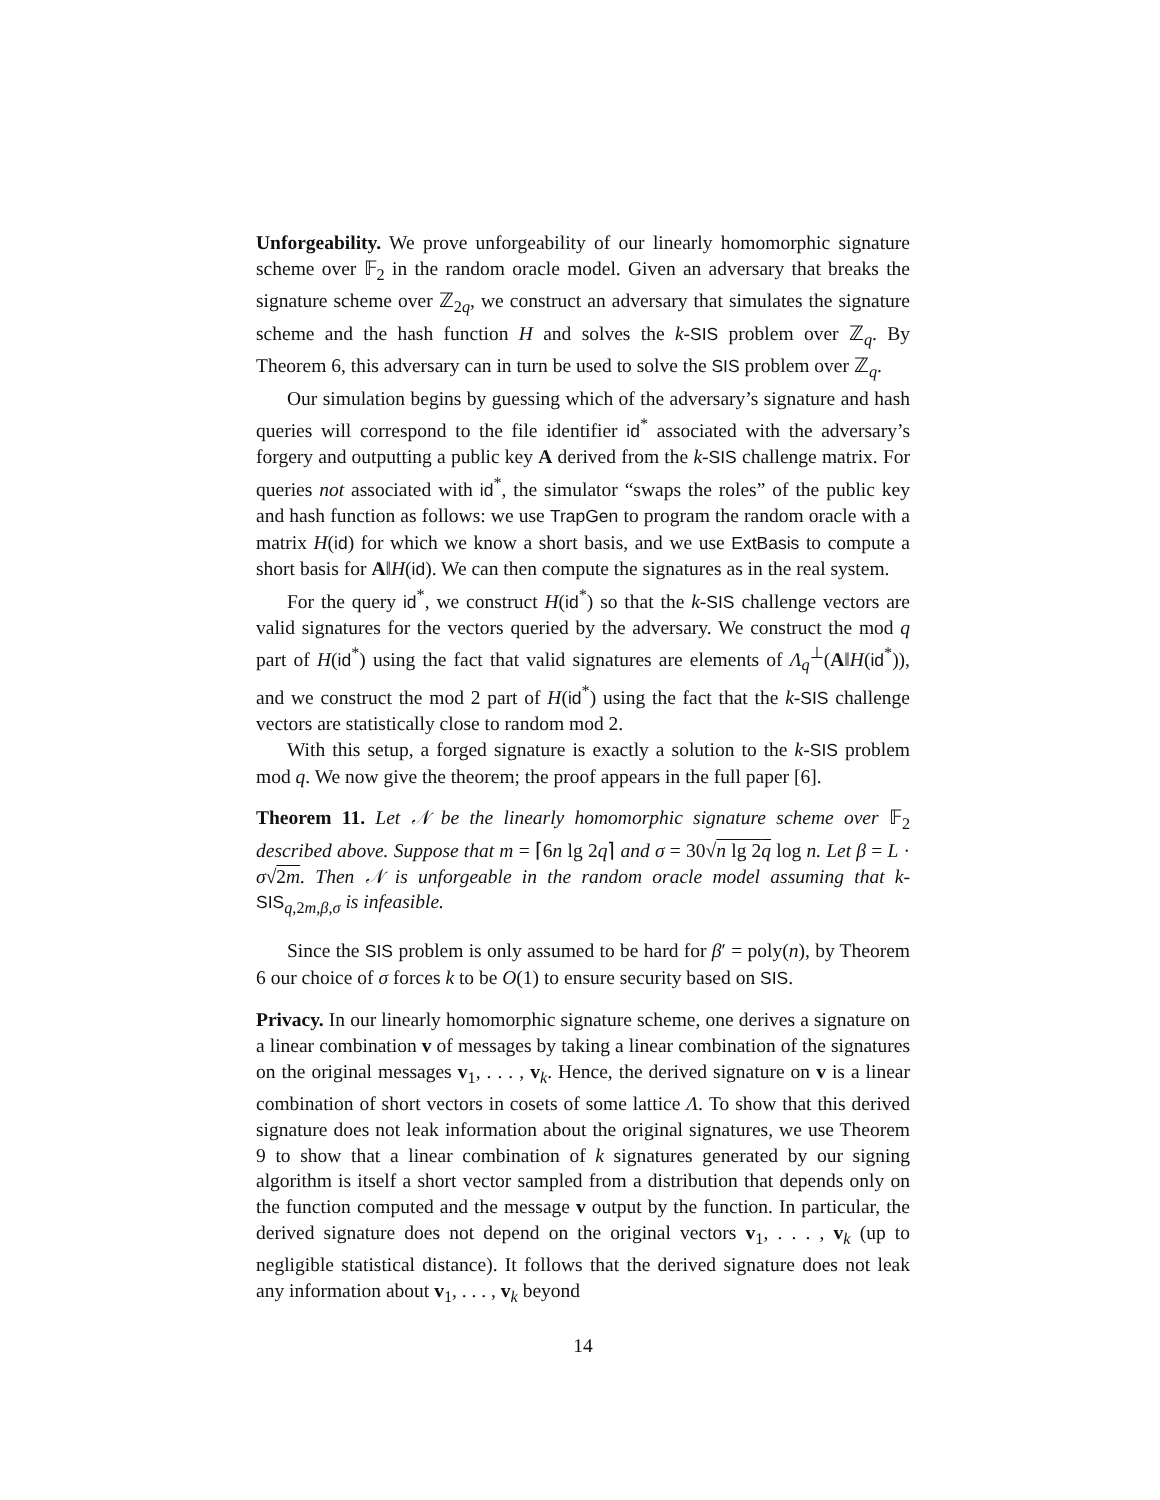Unforgeability. We prove unforgeability of our linearly homomorphic signature scheme over 𝔽<sub>2</sub> in the random oracle model. Given an adversary that breaks the signature scheme over ℤ<sub>2q</sub>, we construct an adversary that simulates the signature scheme and the hash function H and solves the k-SIS problem over ℤ<sub>q</sub>. By Theorem 6, this adversary can in turn be used to solve the SIS problem over ℤ<sub>q</sub>.
Our simulation begins by guessing which of the adversary’s signature and hash queries will correspond to the file identifier id<sup>*</sup> associated with the adversary’s forgery and outputting a public key A derived from the k-SIS challenge matrix. For queries not associated with id<sup>*</sup>, the simulator “swaps the roles” of the public key and hash function as follows: we use TrapGen to program the random oracle with a matrix H(id) for which we know a short basis, and we use ExtBasis to compute a short basis for A‖H(id). We can then compute the signatures as in the real system.
For the query id<sup>*</sup>, we construct H(id<sup>*</sup>) so that the k-SIS challenge vectors are valid signatures for the vectors queried by the adversary. We construct the mod q part of H(id<sup>*</sup>) using the fact that valid signatures are elements of Λ<sub>q</sub><sup>⊥</sup>(A‖H(id<sup>*</sup>)), and we construct the mod 2 part of H(id<sup>*</sup>) using the fact that the k-SIS challenge vectors are statistically close to random mod 2.
With this setup, a forged signature is exactly a solution to the k-SIS problem mod q. We now give the theorem; the proof appears in the full paper [6].
Theorem 11. Let 𝒩 be the linearly homomorphic signature scheme over 𝔽<sub>2</sub> described above. Suppose that m = ⌈6n lg 2q⌉ and σ = 30√n lg 2q log n. Let β = L · σ√2m. Then 𝒩 is unforgeable in the random oracle model assuming that k-SIS<sub>q,2m,β,σ</sub> is infeasible.
Since the SIS problem is only assumed to be hard for β′ = poly(n), by Theorem 6 our choice of σ forces k to be O(1) to ensure security based on SIS.
Privacy. In our linearly homomorphic signature scheme, one derives a signature on a linear combination v of messages by taking a linear combination of the signatures on the original messages v<sub>1</sub>, . . . , v<sub>k</sub>. Hence, the derived signature on v is a linear combination of short vectors in cosets of some lattice Λ. To show that this derived signature does not leak information about the original signatures, we use Theorem 9 to show that a linear combination of k signatures generated by our signing algorithm is itself a short vector sampled from a distribution that depends only on the function computed and the message v output by the function. In particular, the derived signature does not depend on the original vectors v<sub>1</sub>, . . . , v<sub>k</sub> (up to negligible statistical distance). It follows that the derived signature does not leak any information about v<sub>1</sub>, . . . , v<sub>k</sub> beyond
14